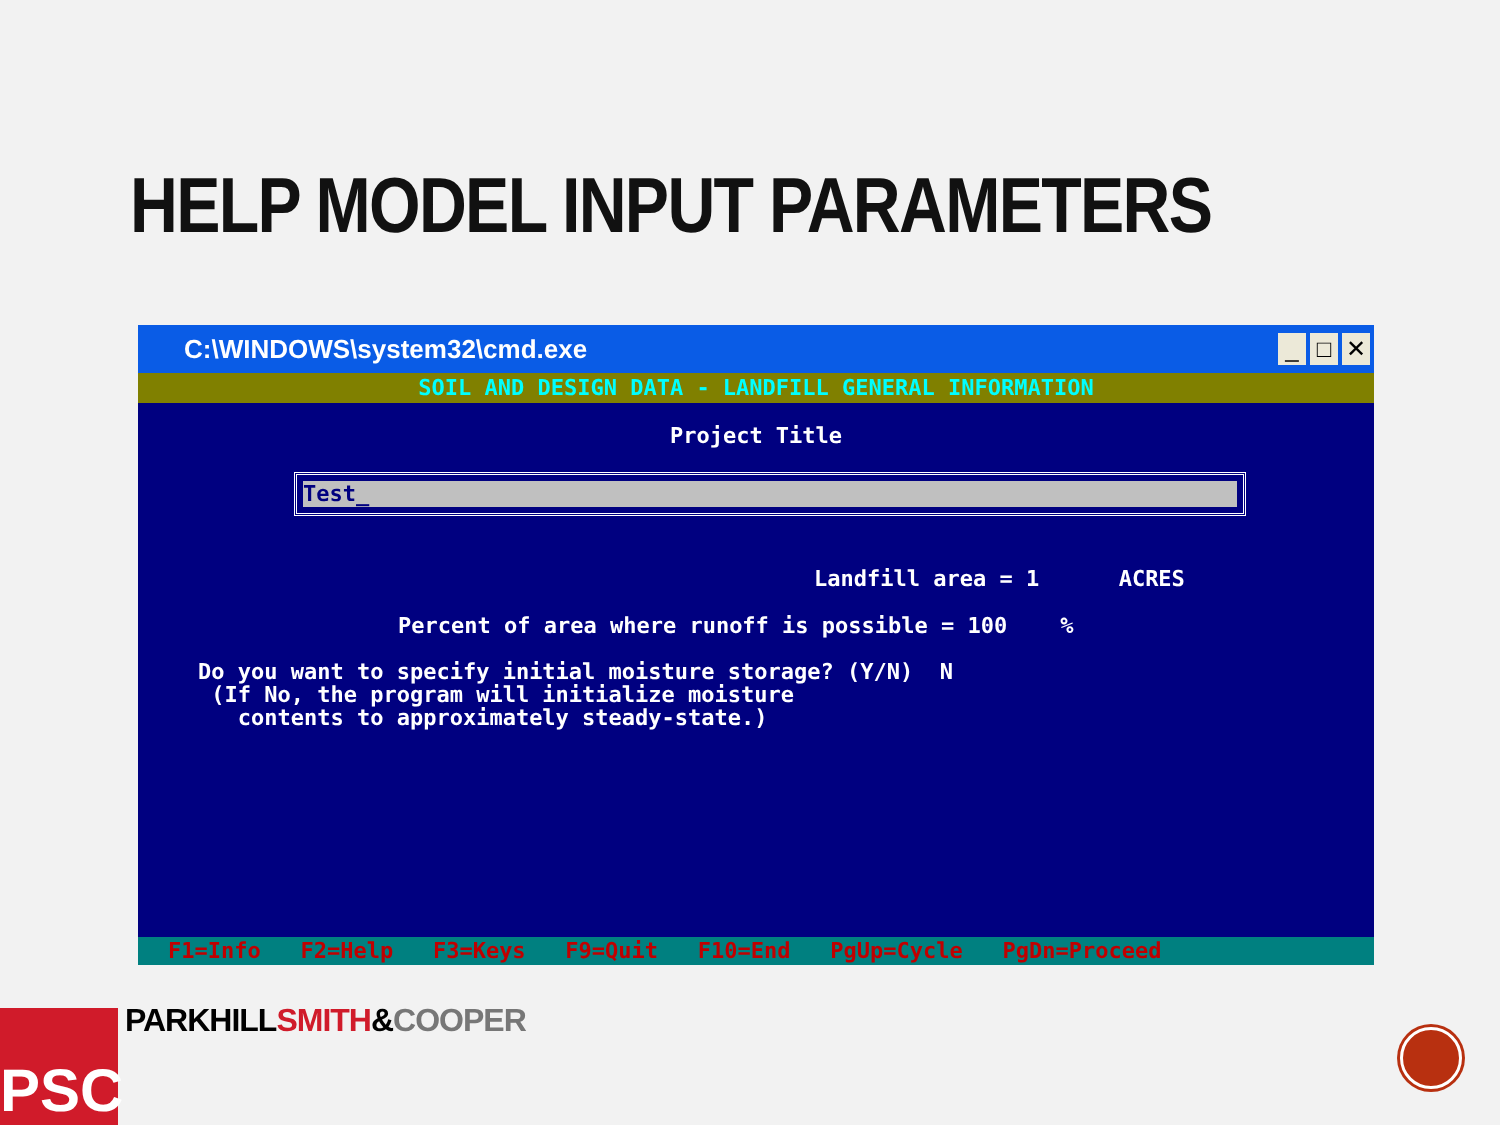HELP MODEL INPUT PARAMETERS
C:\WINDOWS\system32\cmd.exe
_ □ ✕
SOIL AND DESIGN DATA - LANDFILL GENERAL INFORMATION
Project Title
Test_
Landfill area = 1 ACRES
Percent of area where runoff is possible = 100 %
Do you want to specify initial moisture storage? (Y/N) N (If No, the program will initialize moisture contents to approximately steady-state.)
F1=Info F2=Help F3=Keys F9=Quit F10=End PgUp=Cycle PgDn=Proceed
PSC PARKHILL SMITH&COOPER